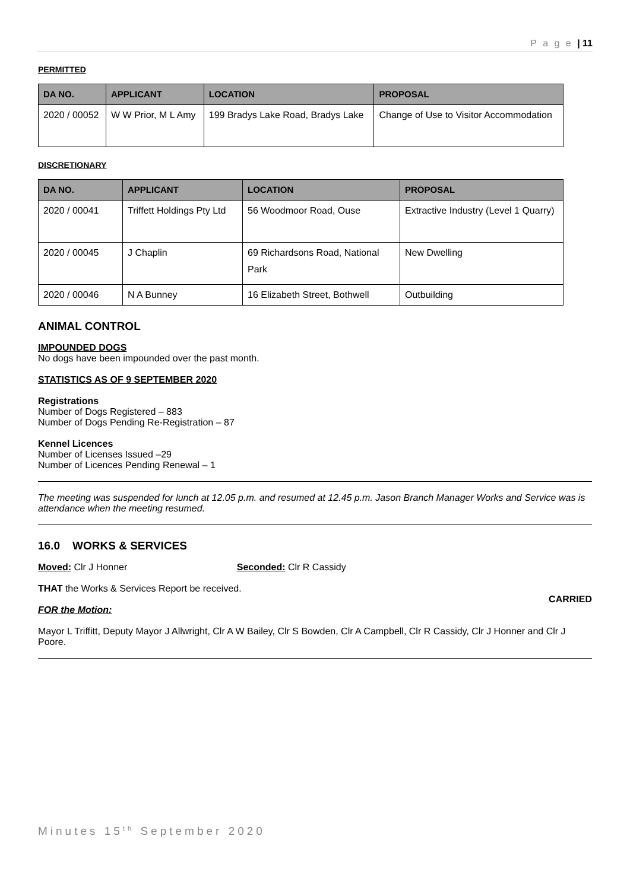P a g e | 11
PERMITTED
| DA NO. | APPLICANT | LOCATION | PROPOSAL |
| --- | --- | --- | --- |
| 2020 / 00052 | W W Prior, M L Amy | 199 Bradys Lake Road, Bradys Lake | Change of Use to Visitor Accommodation |
DISCRETIONARY
| DA NO. | APPLICANT | LOCATION | PROPOSAL |
| --- | --- | --- | --- |
| 2020 / 00041 | Triffett Holdings Pty Ltd | 56 Woodmoor Road, Ouse | Extractive Industry (Level 1 Quarry) |
| 2020 / 00045 | J Chaplin | 69 Richardsons Road, National Park | New Dwelling |
| 2020 / 00046 | N A Bunney | 16 Elizabeth Street, Bothwell | Outbuilding |
ANIMAL CONTROL
IMPOUNDED DOGS
No dogs have been impounded over the past month.
STATISTICS AS OF 9 SEPTEMBER 2020
Registrations
Number of Dogs Registered – 883
Number of Dogs Pending Re-Registration – 87
Kennel Licences
Number of Licenses Issued –29
Number of Licences Pending Renewal – 1
The meeting was suspended for lunch at 12.05 p.m. and resumed at 12.45 p.m. Jason Branch Manager Works and Service was is attendance when the meeting resumed.
16.0 WORKS & SERVICES
Moved: Clr J Honner Seconded: Clr R Cassidy
THAT the Works & Services Report be received.
CARRIED
FOR the Motion:
Mayor L Triffitt, Deputy Mayor J Allwright, Clr A W Bailey, Clr S Bowden, Clr A Campbell, Clr R Cassidy, Clr J Honner and Clr J Poore.
Minutes 15<sup>th</sup> September 2020